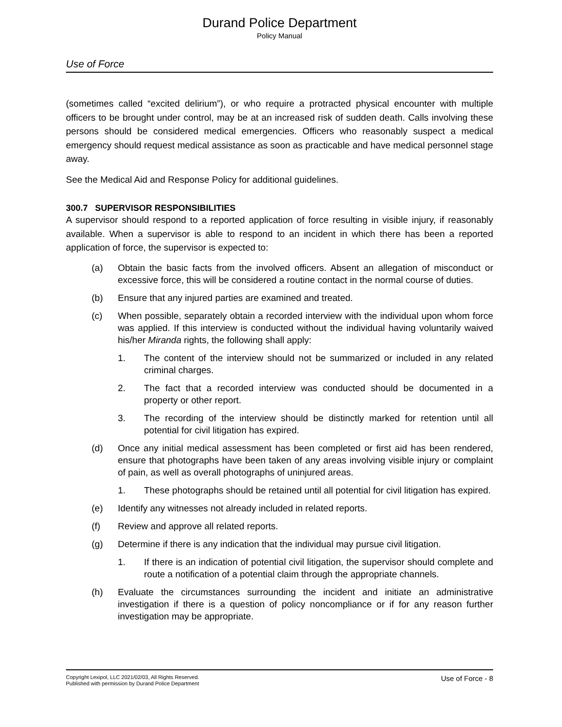Durand Police Department
Policy Manual
Use of Force
(sometimes called “excited delirium”), or who require a protracted physical encounter with multiple officers to be brought under control, may be at an increased risk of sudden death. Calls involving these persons should be considered medical emergencies. Officers who reasonably suspect a medical emergency should request medical assistance as soon as practicable and have medical personnel stage away.
See the Medical Aid and Response Policy for additional guidelines.
300.7 SUPERVISOR RESPONSIBILITIES
A supervisor should respond to a reported application of force resulting in visible injury, if reasonably available. When a supervisor is able to respond to an incident in which there has been a reported application of force, the supervisor is expected to:
(a) Obtain the basic facts from the involved officers. Absent an allegation of misconduct or excessive force, this will be considered a routine contact in the normal course of duties.
(b) Ensure that any injured parties are examined and treated.
(c) When possible, separately obtain a recorded interview with the individual upon whom force was applied. If this interview is conducted without the individual having voluntarily waived his/her Miranda rights, the following shall apply:
1. The content of the interview should not be summarized or included in any related criminal charges.
2. The fact that a recorded interview was conducted should be documented in a property or other report.
3. The recording of the interview should be distinctly marked for retention until all potential for civil litigation has expired.
(d) Once any initial medical assessment has been completed or first aid has been rendered, ensure that photographs have been taken of any areas involving visible injury or complaint of pain, as well as overall photographs of uninjured areas.
1. These photographs should be retained until all potential for civil litigation has expired.
(e) Identify any witnesses not already included in related reports.
(f) Review and approve all related reports.
(g) Determine if there is any indication that the individual may pursue civil litigation.
1. If there is an indication of potential civil litigation, the supervisor should complete and route a notification of a potential claim through the appropriate channels.
(h) Evaluate the circumstances surrounding the incident and initiate an administrative investigation if there is a question of policy noncompliance or if for any reason further investigation may be appropriate.
Copyright Lexipol, LLC 2021/02/03, All Rights Reserved.
Published with permission by Durand Police Department
Use of Force - 8